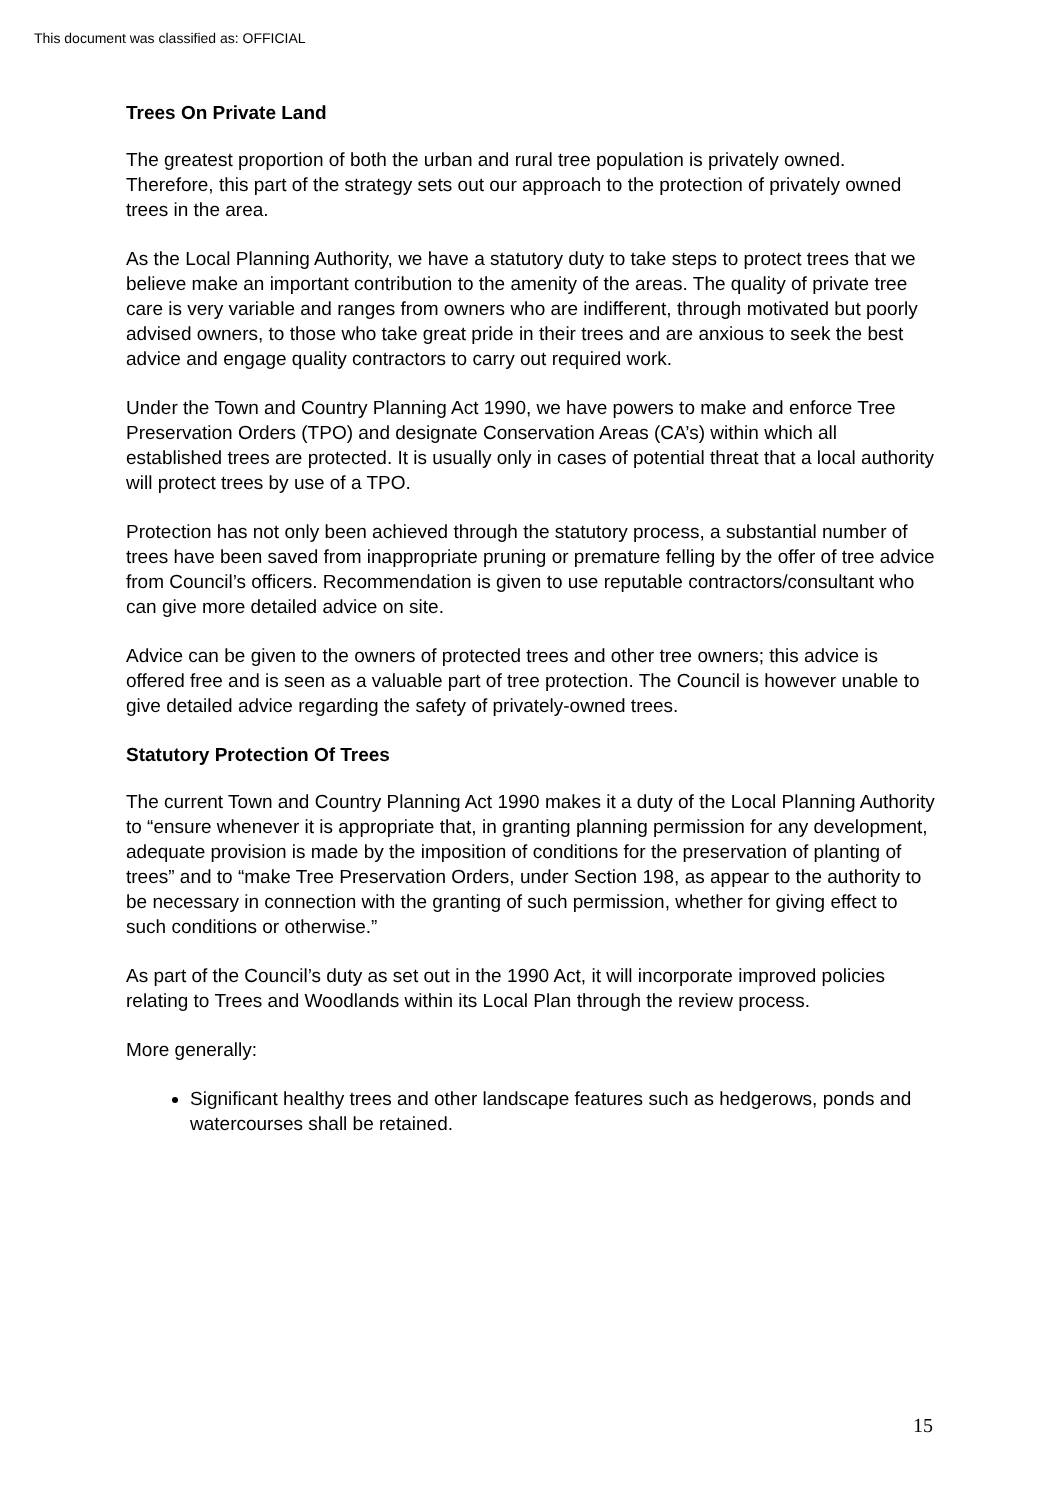This document was classified as: OFFICIAL
Trees On Private Land
The greatest proportion of both the urban and rural tree population is privately owned. Therefore, this part of the strategy sets out our approach to the protection of privately owned trees in the area.
As the Local Planning Authority, we have a statutory duty to take steps to protect trees that we believe make an important contribution to the amenity of the areas. The quality of private tree care is very variable and ranges from owners who are indifferent, through motivated but poorly advised owners, to those who take great pride in their trees and are anxious to seek the best advice and engage quality contractors to carry out required work.
Under the Town and Country Planning Act 1990, we have powers to make and enforce Tree Preservation Orders (TPO) and designate Conservation Areas (CA’s) within which all established trees are protected. It is usually only in cases of potential threat that a local authority will protect trees by use of a TPO.
Protection has not only been achieved through the statutory process, a substantial number of trees have been saved from inappropriate pruning or premature felling by the offer of tree advice from Council’s officers. Recommendation is given to use reputable contractors/consultant who can give more detailed advice on site.
Advice can be given to the owners of protected trees and other tree owners; this advice is offered free and is seen as a valuable part of tree protection. The Council is however unable to give detailed advice regarding the safety of privately-owned trees.
Statutory Protection Of Trees
The current Town and Country Planning Act 1990 makes it a duty of the Local Planning Authority to “ensure whenever it is appropriate that, in granting planning permission for any development, adequate provision is made by the imposition of conditions for the preservation of planting of trees” and to “make Tree Preservation Orders, under Section 198, as appear to the authority to be necessary in connection with the granting of such permission, whether for giving effect to such conditions or otherwise.”
As part of the Council’s duty as set out in the 1990 Act, it will incorporate improved policies relating to Trees and Woodlands within its Local Plan through the review process.
More generally:
Significant healthy trees and other landscape features such as hedgerows, ponds and watercourses shall be retained.
15